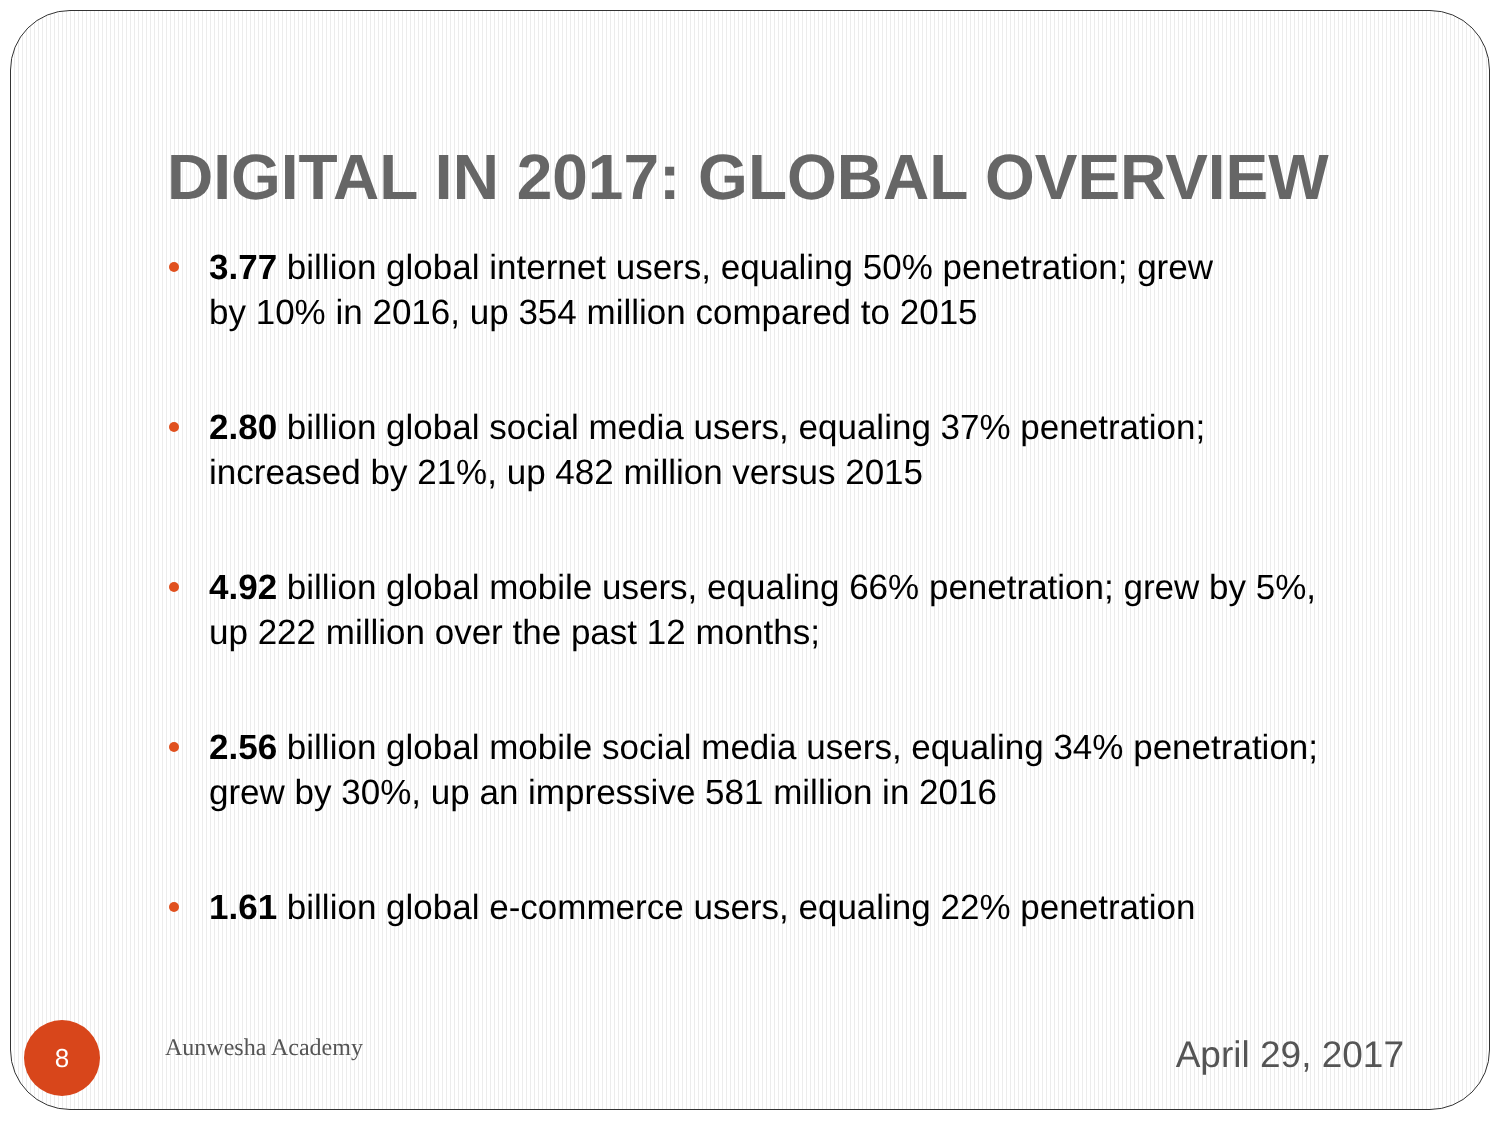DIGITAL IN 2017: GLOBAL OVERVIEW
3.77 billion global internet users, equaling 50% penetration; grew
by 10% in 2016, up 354 million compared to 2015
2.80 billion global social media users, equaling 37% penetration;
increased by 21%, up 482 million versus 2015
4.92 billion global mobile users, equaling 66% penetration; grew by 5%,
up 222 million over the past 12 months;
2.56 billion global mobile social media users, equaling 34% penetration;
grew by 30%, up an impressive 581 million in 2016
1.61 billion global e-commerce users, equaling 22% penetration
8
Aunwesha Academy
April 29, 2017